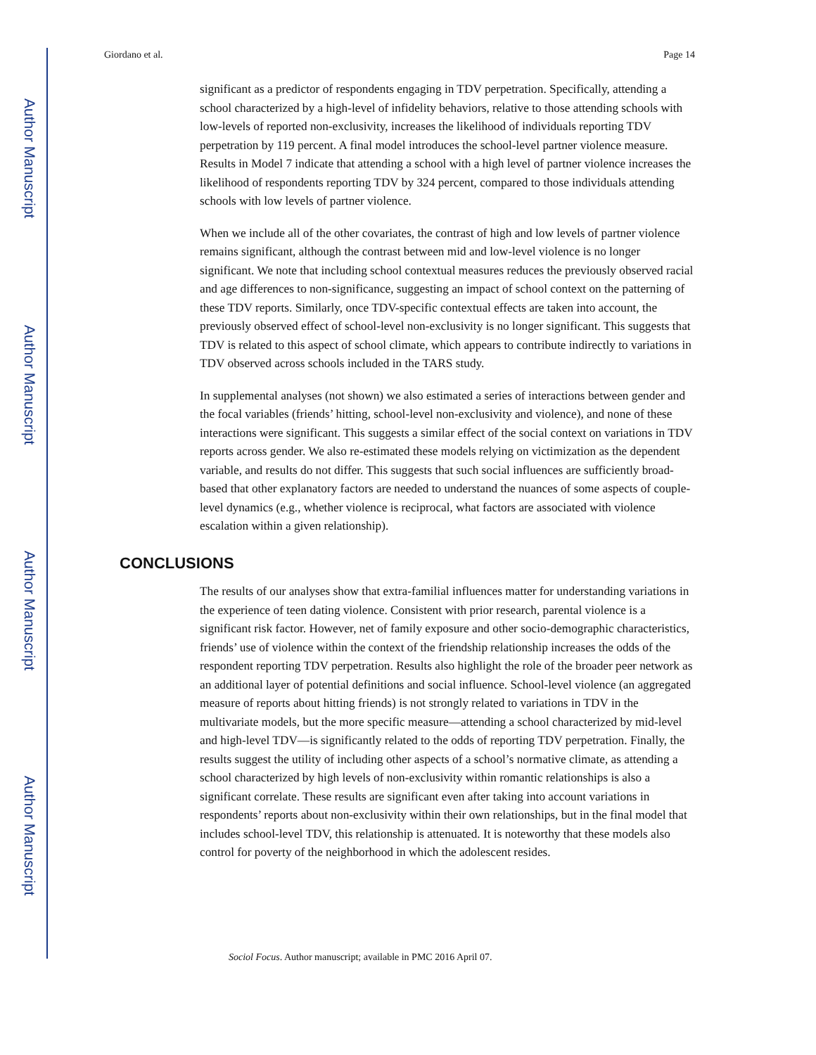Author Manuscript
Author Manuscript
Author Manuscript
Author Manuscript
Giordano et al. Page 14
significant as a predictor of respondents engaging in TDV perpetration. Specifically, attending a school characterized by a high-level of infidelity behaviors, relative to those attending schools with low-levels of reported non-exclusivity, increases the likelihood of individuals reporting TDV perpetration by 119 percent. A final model introduces the school-level partner violence measure. Results in Model 7 indicate that attending a school with a high level of partner violence increases the likelihood of respondents reporting TDV by 324 percent, compared to those individuals attending schools with low levels of partner violence.
When we include all of the other covariates, the contrast of high and low levels of partner violence remains significant, although the contrast between mid and low-level violence is no longer significant. We note that including school contextual measures reduces the previously observed racial and age differences to non-significance, suggesting an impact of school context on the patterning of these TDV reports. Similarly, once TDV-specific contextual effects are taken into account, the previously observed effect of school-level non-exclusivity is no longer significant. This suggests that TDV is related to this aspect of school climate, which appears to contribute indirectly to variations in TDV observed across schools included in the TARS study.
In supplemental analyses (not shown) we also estimated a series of interactions between gender and the focal variables (friends’ hitting, school-level non-exclusivity and violence), and none of these interactions were significant. This suggests a similar effect of the social context on variations in TDV reports across gender. We also re-estimated these models relying on victimization as the dependent variable, and results do not differ. This suggests that such social influences are sufficiently broad-based that other explanatory factors are needed to understand the nuances of some aspects of couple-level dynamics (e.g., whether violence is reciprocal, what factors are associated with violence escalation within a given relationship).
CONCLUSIONS
The results of our analyses show that extra-familial influences matter for understanding variations in the experience of teen dating violence. Consistent with prior research, parental violence is a significant risk factor. However, net of family exposure and other socio-demographic characteristics, friends’ use of violence within the context of the friendship relationship increases the odds of the respondent reporting TDV perpetration. Results also highlight the role of the broader peer network as an additional layer of potential definitions and social influence. School-level violence (an aggregated measure of reports about hitting friends) is not strongly related to variations in TDV in the multivariate models, but the more specific measure—attending a school characterized by mid-level and high-level TDV—is significantly related to the odds of reporting TDV perpetration. Finally, the results suggest the utility of including other aspects of a school’s normative climate, as attending a school characterized by high levels of non-exclusivity within romantic relationships is also a significant correlate. These results are significant even after taking into account variations in respondents’ reports about non-exclusivity within their own relationships, but in the final model that includes school-level TDV, this relationship is attenuated. It is noteworthy that these models also control for poverty of the neighborhood in which the adolescent resides.
Sociol Focus. Author manuscript; available in PMC 2016 April 07.